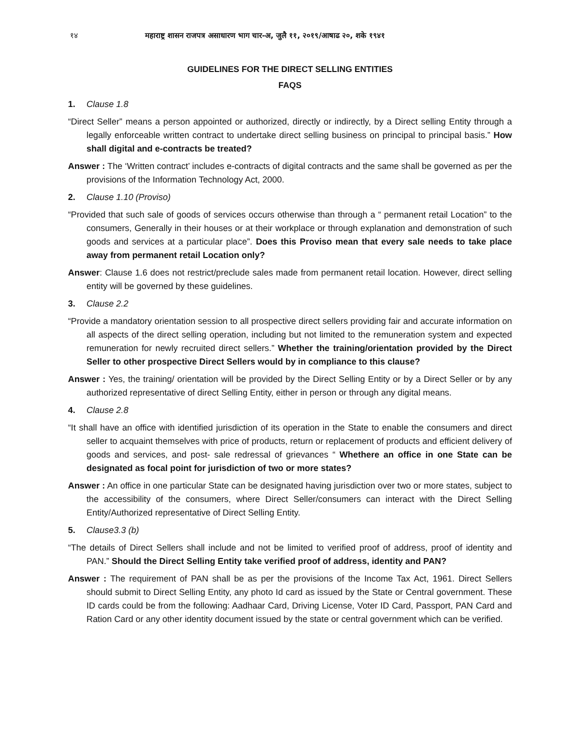१४ महाराष्ट्र शासन राजपत्र असाधारण भाग चार-अ, जुलै ११, २०१९/आषाढ २०, शके १९४१
GUIDELINES FOR THE DIRECT SELLING ENTITIES
FAQS
1. Clause 1.8
“Direct Seller” means a person appointed or authorized, directly or indirectly, by a Direct selling Entity through a legally enforceable written contract to undertake direct selling business on principal to principal basis.” How shall digital and e-contracts be treated?
Answer : The ‘Written contract’ includes e-contracts of digital contracts and the same shall be governed as per the provisions of the Information Technology Act, 2000.
2. Clause 1.10 (Proviso)
“Provided that such sale of goods of services occurs otherwise than through a “ permanent retail Location” to the consumers, Generally in their houses or at their workplace or through explanation and demonstration of such goods and services at a particular place”. Does this Proviso mean that every sale needs to take place away from permanent retail Location only?
Answer: Clause 1.6 does not restrict/preclude sales made from permanent retail location. However, direct selling entity will be governed by these guidelines.
3. Clause 2.2
“Provide a mandatory orientation session to all prospective direct sellers providing fair and accurate information on all aspects of the direct selling operation, including but not limited to the remuneration system and expected remuneration for newly recruited direct sellers.” Whether the training/orientation provided by the Direct Seller to other prospective Direct Sellers would by in compliance to this clause?
Answer : Yes, the training/ orientation will be provided by the Direct Selling Entity or by a Direct Seller or by any authorized representative of direct Selling Entity, either in person or through any digital means.
4. Clause 2.8
“It shall have an office with identified jurisdiction of its operation in the State to enable the consumers and direct seller to acquaint themselves with price of products, return or replacement of products and efficient delivery of goods and services, and post- sale redressal of grievances “ Whethere an office in one State can be designated as focal point for jurisdiction of two or more states?
Answer : An office in one particular State can be designated having jurisdiction over two or more states, subject to the accessibility of the consumers, where Direct Seller/consumers can interact with the Direct Selling Entity/Authorized representative of Direct Selling Entity.
5. Clause3.3 (b)
“The details of Direct Sellers shall include and not be limited to verified proof of address, proof of identity and PAN.” Should the Direct Selling Entity take verified proof of address, identity and PAN?
Answer : The requirement of PAN shall be as per the provisions of the Income Tax Act, 1961. Direct Sellers should submit to Direct Selling Entity, any photo Id card as issued by the State or Central government. These ID cards could be from the following: Aadhaar Card, Driving License, Voter ID Card, Passport, PAN Card and Ration Card or any other identity document issued by the state or central government which can be verified.